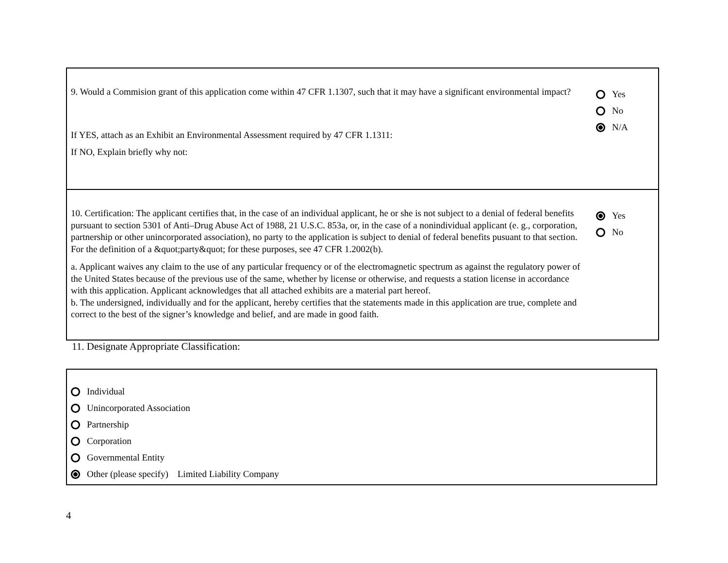9. Would a Commision grant of this application come within 47 CFR 1.1307, such that it may have a significant environmental impact?
If YES, attach as an Exhibit an Environmental Assessment required by 47 CFR 1.1311:
If NO, Explain briefly why not:
Yes
No
N/A
10. Certification: The applicant certifies that, in the case of an individual applicant, he or she is not subject to a denial of federal benefits pursuant to section 5301 of Anti–Drug Abuse Act of 1988, 21 U.S.C. 853a, or, in the case of a nonindividual applicant (e. g., corporation, partnership or other unincorporated association), no party to the application is subject to denial of federal benefits pusuant to that section. For the definition of a &quot;party&quot; for these purposes, see 47 CFR 1.2002(b).
a. Applicant waives any claim to the use of any particular frequency or of the electromagnetic spectrum as against the regulatory power of the United States because of the previous use of the same, whether by license or otherwise, and requests a station license in accordance with this application. Applicant acknowledges that all attached exhibits are a material part hereof.
b. The undersigned, individually and for the applicant, hereby certifies that the statements made in this application are true, complete and correct to the best of the signer’s knowledge and belief, and are made in good faith.
Yes
No
11. Designate Appropriate Classification:
Individual
Unincorporated Association
Partnership
Corporation
Governmental Entity
Other (please specify) Limited Liability Company
4